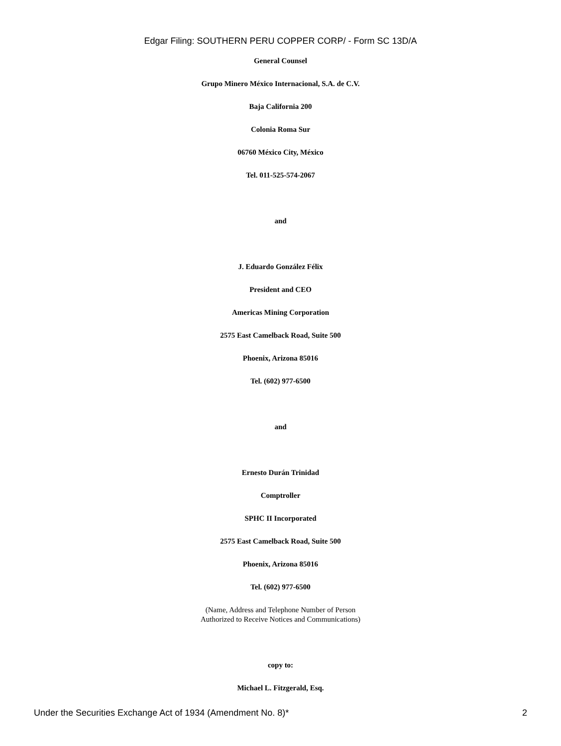Edgar Filing: SOUTHERN PERU COPPER CORP/ - Form SC 13D/A
General Counsel
Grupo Minero México Internacional, S.A. de C.V.
Baja California 200
Colonia Roma Sur
06760 México City, México
Tel. 011-525-574-2067
and
J. Eduardo González Félix
President and CEO
Americas Mining Corporation
2575 East Camelback Road, Suite 500
Phoenix, Arizona 85016
Tel. (602) 977-6500
and
Ernesto Durán Trinidad
Comptroller
SPHC II Incorporated
2575 East Camelback Road, Suite 500
Phoenix, Arizona 85016
Tel. (602) 977-6500
(Name, Address and Telephone Number of Person
Authorized to Receive Notices and Communications)
copy to:
Michael L. Fitzgerald, Esq.
Under the Securities Exchange Act of 1934 (Amendment No. 8)* 2